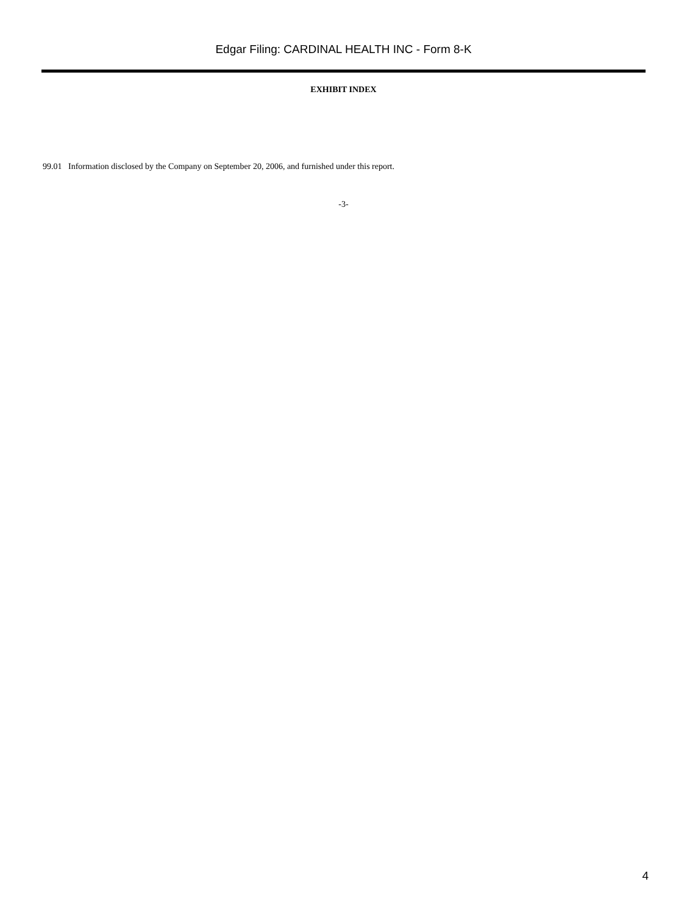Edgar Filing: CARDINAL HEALTH INC - Form 8-K
EXHIBIT INDEX
99.01 Information disclosed by the Company on September 20, 2006, and furnished under this report.
-3-
4